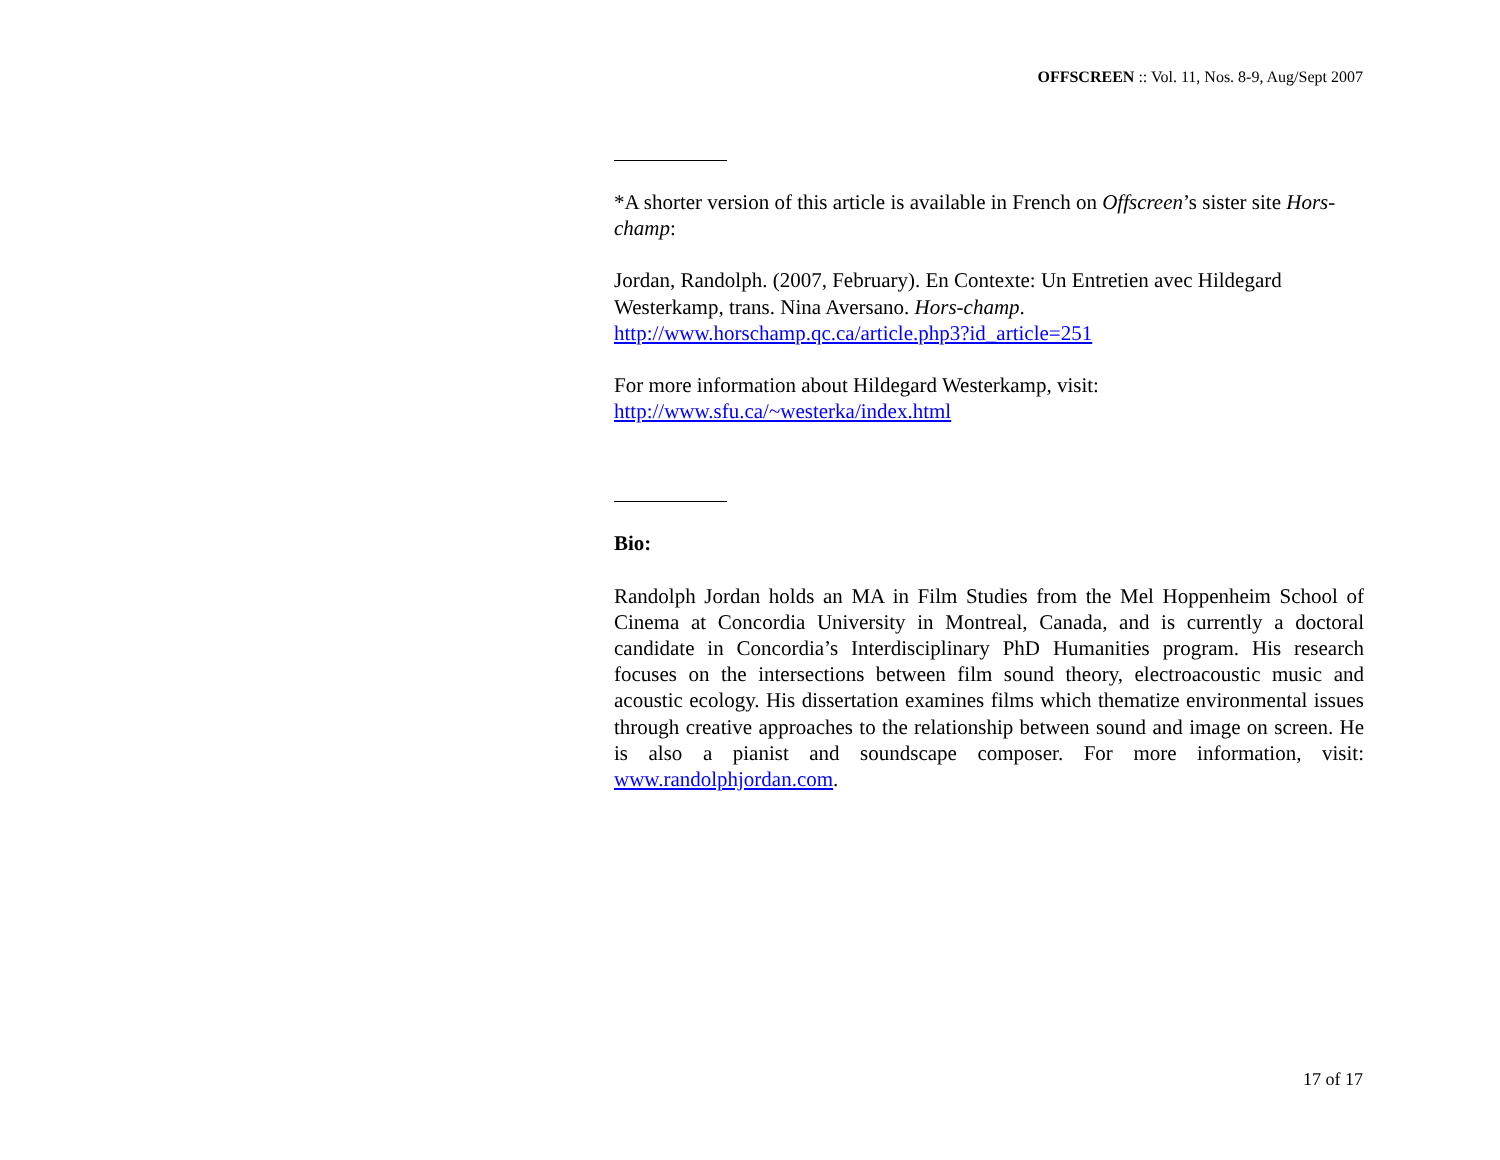OFFSCREEN :: Vol. 11, Nos. 8-9, Aug/Sept 2007
*A shorter version of this article is available in French on Offscreen’s sister site Hors-champ:
Jordan, Randolph. (2007, February). En Contexte: Un Entretien avec Hildegard Westerkamp, trans. Nina Aversano. Hors-champ.
http://www.horschamp.qc.ca/article.php3?id_article=251
For more information about Hildegard Westerkamp, visit:
http://www.sfu.ca/~westerka/index.html
Bio:
Randolph Jordan holds an MA in Film Studies from the Mel Hoppenheim School of Cinema at Concordia University in Montreal, Canada, and is currently a doctoral candidate in Concordia’s Interdisciplinary PhD Humanities program. His research focuses on the intersections between film sound theory, electroacoustic music and acoustic ecology. His dissertation examines films which thematize environmental issues through creative approaches to the relationship between sound and image on screen. He is also a pianist and soundscape composer. For more information, visit: www.randolphjordan.com.
17 of 17